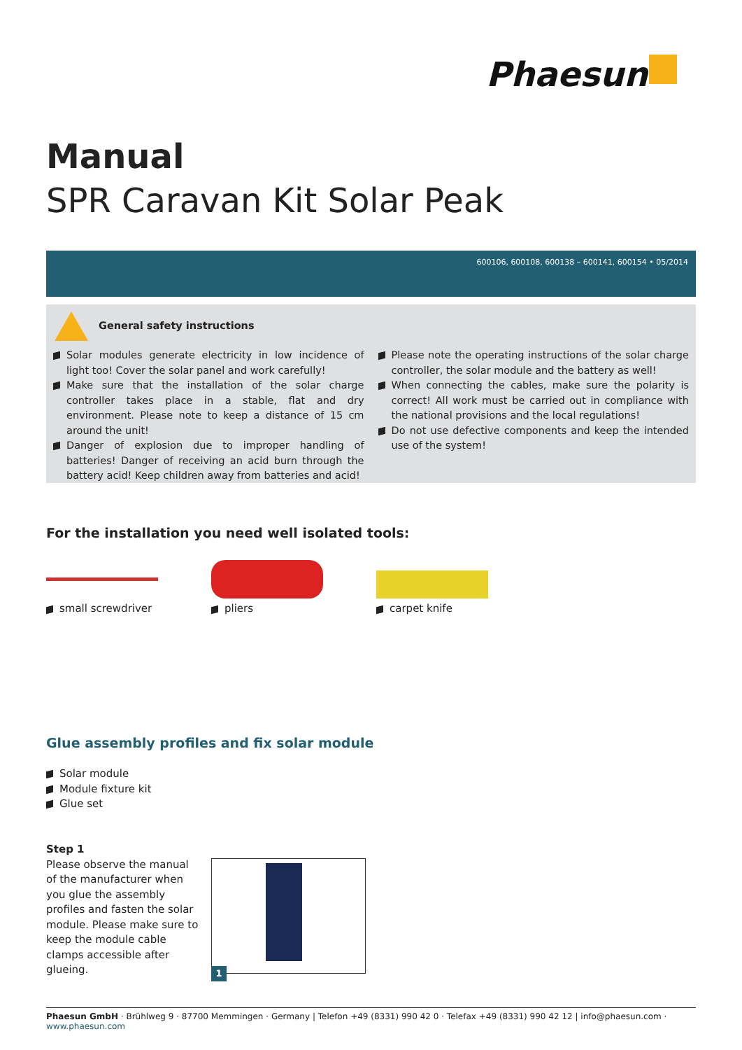Phaesun
Manual
SPR Caravan Kit Solar Peak
600106, 600108, 600138 – 600141, 600154 • 05/2014
General safety instructions
Solar modules generate electricity in low incidence of light too! Cover the solar panel and work carefully!
Make sure that the installation of the solar charge controller takes place in a stable, flat and dry environment. Please note to keep a distance of 15 cm around the unit!
Danger of explosion due to improper handling of batteries! Danger of receiving an acid burn through the battery acid! Keep children away from batteries and acid!
Please note the operating instructions of the solar charge controller, the solar module and the battery as well!
When connecting the cables, make sure the polarity is correct! All work must be carried out in compliance with the national provisions and the local regulations!
Do not use defective components and keep the intended use of the system!
For the installation you need well isolated tools:
small screwdriver pliers carpet knife
Glue assembly profiles and fix solar module
Solar module
Module fixture kit
Glue set
Step 1
Please observe the manual of the manufacturer when you glue the assembly profiles and fasten the solar module. Please make sure to keep the module cable clamps accessible after glueing.
1
Phaesun GmbH · Brühlweg 9 · 87700 Memmingen · Germany | Telefon +49 (8331) 990 42 0 · Telefax +49 (8331) 990 42 12 | info@phaesun.com · www.phaesun.com